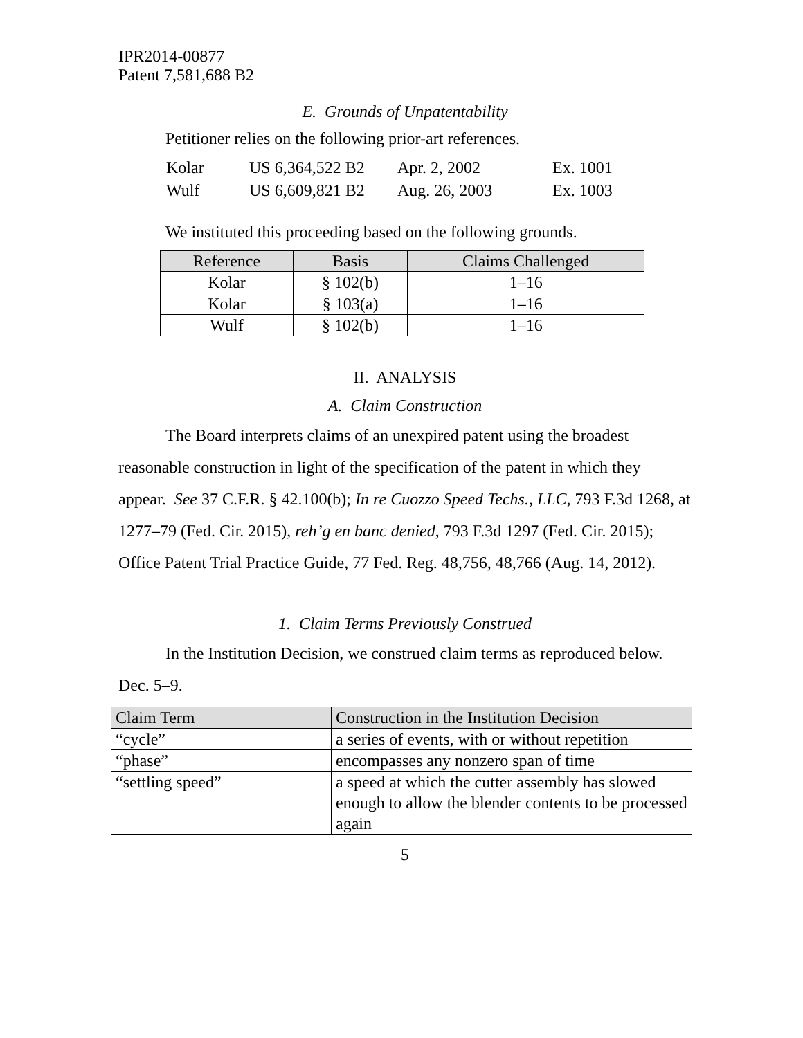IPR2014-00877
Patent 7,581,688 B2
E. Grounds of Unpatentability
Petitioner relies on the following prior-art references.
| Kolar | US 6,364,522 B2 | Apr. 2, 2002 | Ex. 1001 |
| Wulf | US 6,609,821 B2 | Aug. 26, 2003 | Ex. 1003 |
We instituted this proceeding based on the following grounds.
| Reference | Basis | Claims Challenged |
| --- | --- | --- |
| Kolar | § 102(b) | 1–16 |
| Kolar | § 103(a) | 1–16 |
| Wulf | § 102(b) | 1–16 |
II. ANALYSIS
A. Claim Construction
The Board interprets claims of an unexpired patent using the broadest reasonable construction in light of the specification of the patent in which they appear. See 37 C.F.R. § 42.100(b); In re Cuozzo Speed Techs., LLC, 793 F.3d 1268, at 1277–79 (Fed. Cir. 2015), reh’g en banc denied, 793 F.3d 1297 (Fed. Cir. 2015); Office Patent Trial Practice Guide, 77 Fed. Reg. 48,756, 48,766 (Aug. 14, 2012).
1. Claim Terms Previously Construed
In the Institution Decision, we construed claim terms as reproduced below. Dec. 5–9.
| Claim Term | Construction in the Institution Decision |
| --- | --- |
| “cycle” | a series of events, with or without repetition |
| “phase” | encompasses any nonzero span of time |
| “settling speed” | a speed at which the cutter assembly has slowed enough to allow the blender contents to be processed again |
5